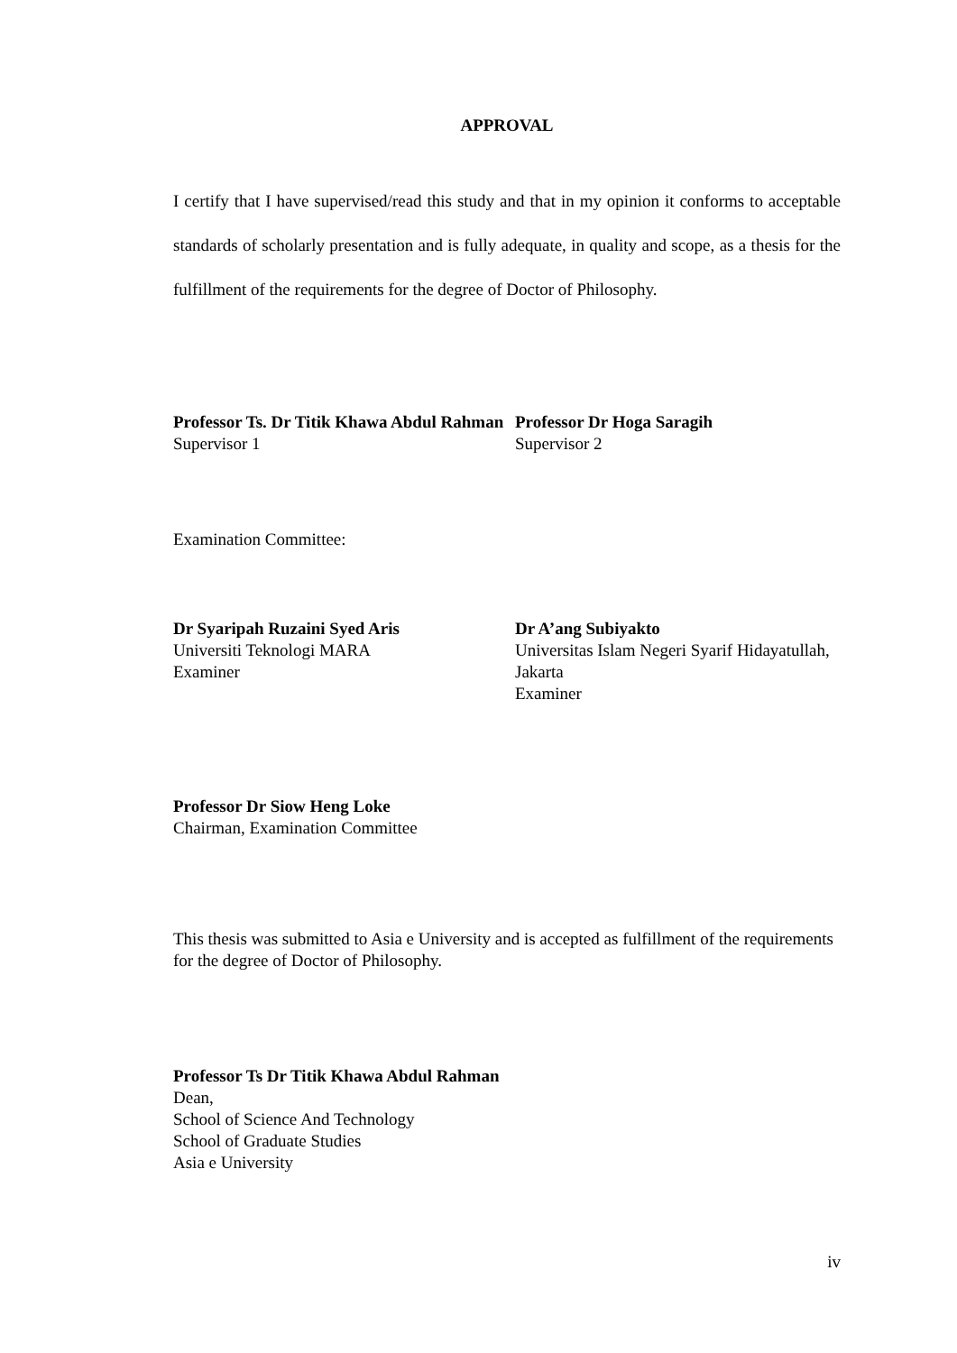APPROVAL
I certify that I have supervised/read this study and that in my opinion it conforms to acceptable standards of scholarly presentation and is fully adequate, in quality and scope, as a thesis for the fulfillment of the requirements for the degree of Doctor of Philosophy.
Professor Ts. Dr Titik Khawa Abdul Rahman
Supervisor 1
Professor Dr Hoga Saragih
Supervisor 2
Examination Committee:
Dr Syaripah Ruzaini Syed Aris
Universiti Teknologi MARA
Examiner
Dr A’ang Subiyakto
Universitas Islam Negeri Syarif Hidayatullah, Jakarta
Examiner
Professor Dr Siow Heng Loke
Chairman, Examination Committee
This thesis was submitted to Asia e University and is accepted as fulfillment of the requirements for the degree of Doctor of Philosophy.
Professor Ts Dr Titik Khawa Abdul Rahman
Dean,
School of Science And Technology
School of Graduate Studies
Asia e University
iv